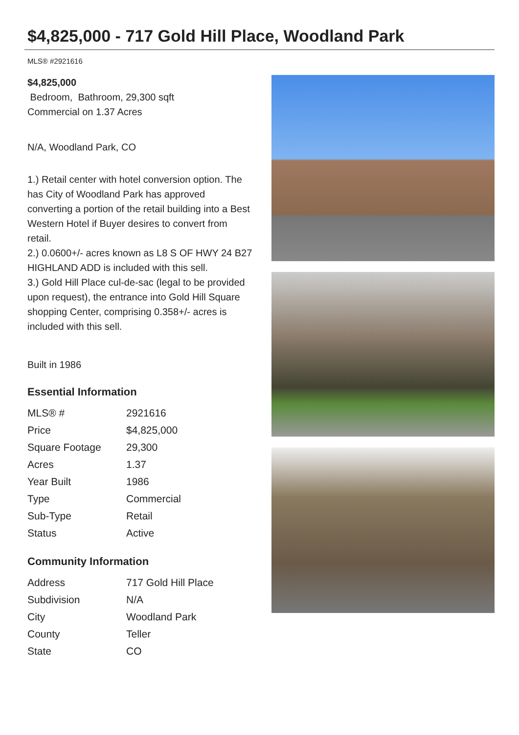$4,825,000 - 717 Gold Hill Place, Woodland Park
MLS® #2921616
$4,825,000
Bedroom, Bathroom, 29,300 sqft
Commercial on 1.37 Acres
N/A, Woodland Park, CO
1.) Retail center with hotel conversion option. The has City of Woodland Park has approved converting a portion of the retail building into a Best Western Hotel if Buyer desires to convert from retail.
2.) 0.0600+/- acres known as L8 S OF HWY 24 B27 HIGHLAND ADD is included with this sell.
3.) Gold Hill Place cul-de-sac (legal to be provided upon request), the entrance into Gold Hill Square shopping Center, comprising 0.358+/- acres is included with this sell.
Built in 1986
Essential Information
| MLS® # | 2921616 |
| Price | $4,825,000 |
| Square Footage | 29,300 |
| Acres | 1.37 |
| Year Built | 1986 |
| Type | Commercial |
| Sub-Type | Retail |
| Status | Active |
Community Information
| Address | 717 Gold Hill Place |
| Subdivision | N/A |
| City | Woodland Park |
| County | Teller |
| State | CO |